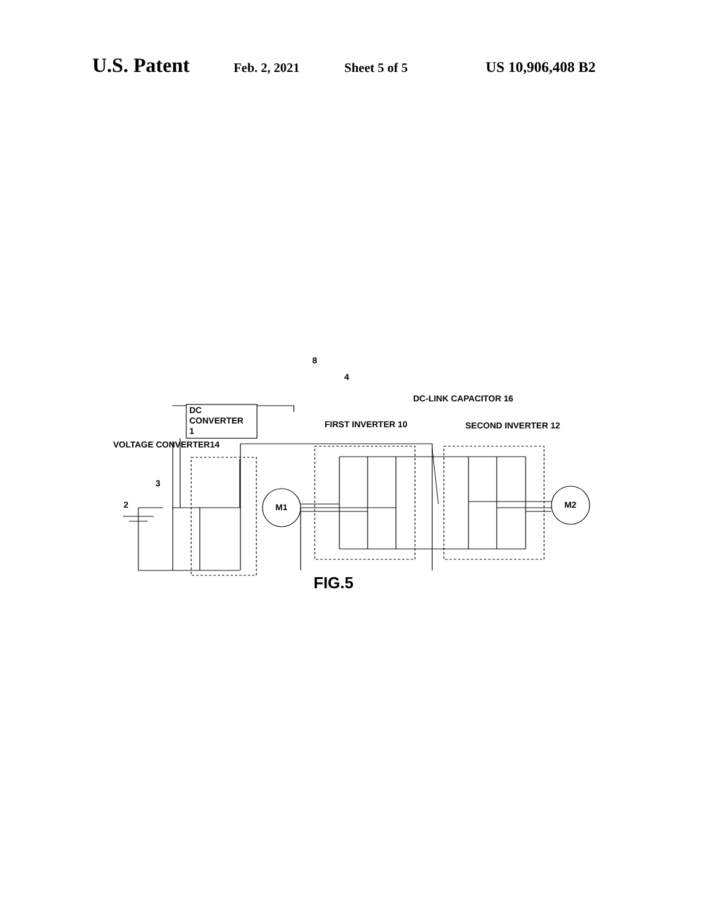U.S. Patent Feb. 2, 2021 Sheet 5 of 5 US 10,906,408 B2
8
4
DC
CONVERTER
1
DC-LINK CAPACITOR 16
FIRST INVERTER 10 SECOND INVERTER 12
VOLTAGE CONVERTER14
3
2 M1 M2
FIG.5